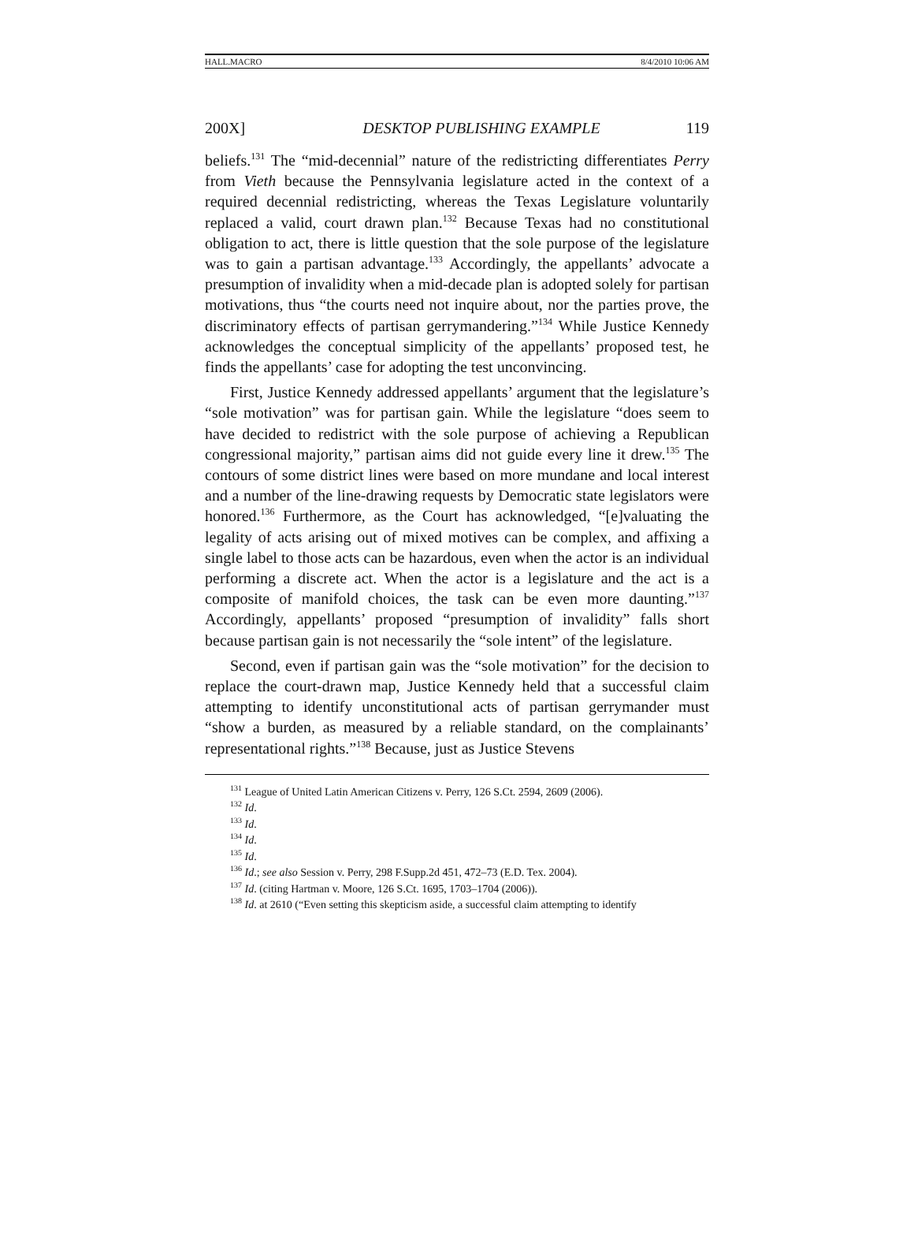HALL.MACRO 8/4/2010 10:06 AM
200X] DESKTOP PUBLISHING EXAMPLE 119
beliefs.<sup>131</sup> The “mid-decennial” nature of the redistricting differentiates Perry from Vieth because the Pennsylvania legislature acted in the context of a required decennial redistricting, whereas the Texas Legislature voluntarily replaced a valid, court drawn plan.<sup>132</sup> Because Texas had no constitutional obligation to act, there is little question that the sole purpose of the legislature was to gain a partisan advantage.<sup>133</sup> Accordingly, the appellants’ advocate a presumption of invalidity when a mid-decade plan is adopted solely for partisan motivations, thus “the courts need not inquire about, nor the parties prove, the discriminatory effects of partisan gerrymandering.”<sup>134</sup> While Justice Kennedy acknowledges the conceptual simplicity of the appellants’ proposed test, he finds the appellants’ case for adopting the test unconvincing.
First, Justice Kennedy addressed appellants’ argument that the legislature’s “sole motivation” was for partisan gain. While the legislature “does seem to have decided to redistrict with the sole purpose of achieving a Republican congressional majority,” partisan aims did not guide every line it drew.<sup>135</sup> The contours of some district lines were based on more mundane and local interest and a number of the line-drawing requests by Democratic state legislators were honored.<sup>136</sup> Furthermore, as the Court has acknowledged, “[e]valuating the legality of acts arising out of mixed motives can be complex, and affixing a single label to those acts can be hazardous, even when the actor is an individual performing a discrete act. When the actor is a legislature and the act is a composite of manifold choices, the task can be even more daunting.”<sup>137</sup> Accordingly, appellants’ proposed “presumption of invalidity” falls short because partisan gain is not necessarily the “sole intent” of the legislature.
Second, even if partisan gain was the “sole motivation” for the decision to replace the court-drawn map, Justice Kennedy held that a successful claim attempting to identify unconstitutional acts of partisan gerrymander must “show a burden, as measured by a reliable standard, on the complainants’ representational rights.”<sup>138</sup> Because, just as Justice Stevens
<sup>131</sup> League of United Latin American Citizens v. Perry, 126 S.Ct. 2594, 2609 (2006).
<sup>132</sup> Id.
<sup>133</sup> Id.
<sup>134</sup> Id.
<sup>135</sup> Id.
<sup>136</sup> Id.; see also Session v. Perry, 298 F.Supp.2d 451, 472–73 (E.D. Tex. 2004).
<sup>137</sup> Id. (citing Hartman v. Moore, 126 S.Ct. 1695, 1703–1704 (2006)).
<sup>138</sup> Id. at 2610 (“Even setting this skepticism aside, a successful claim attempting to identify